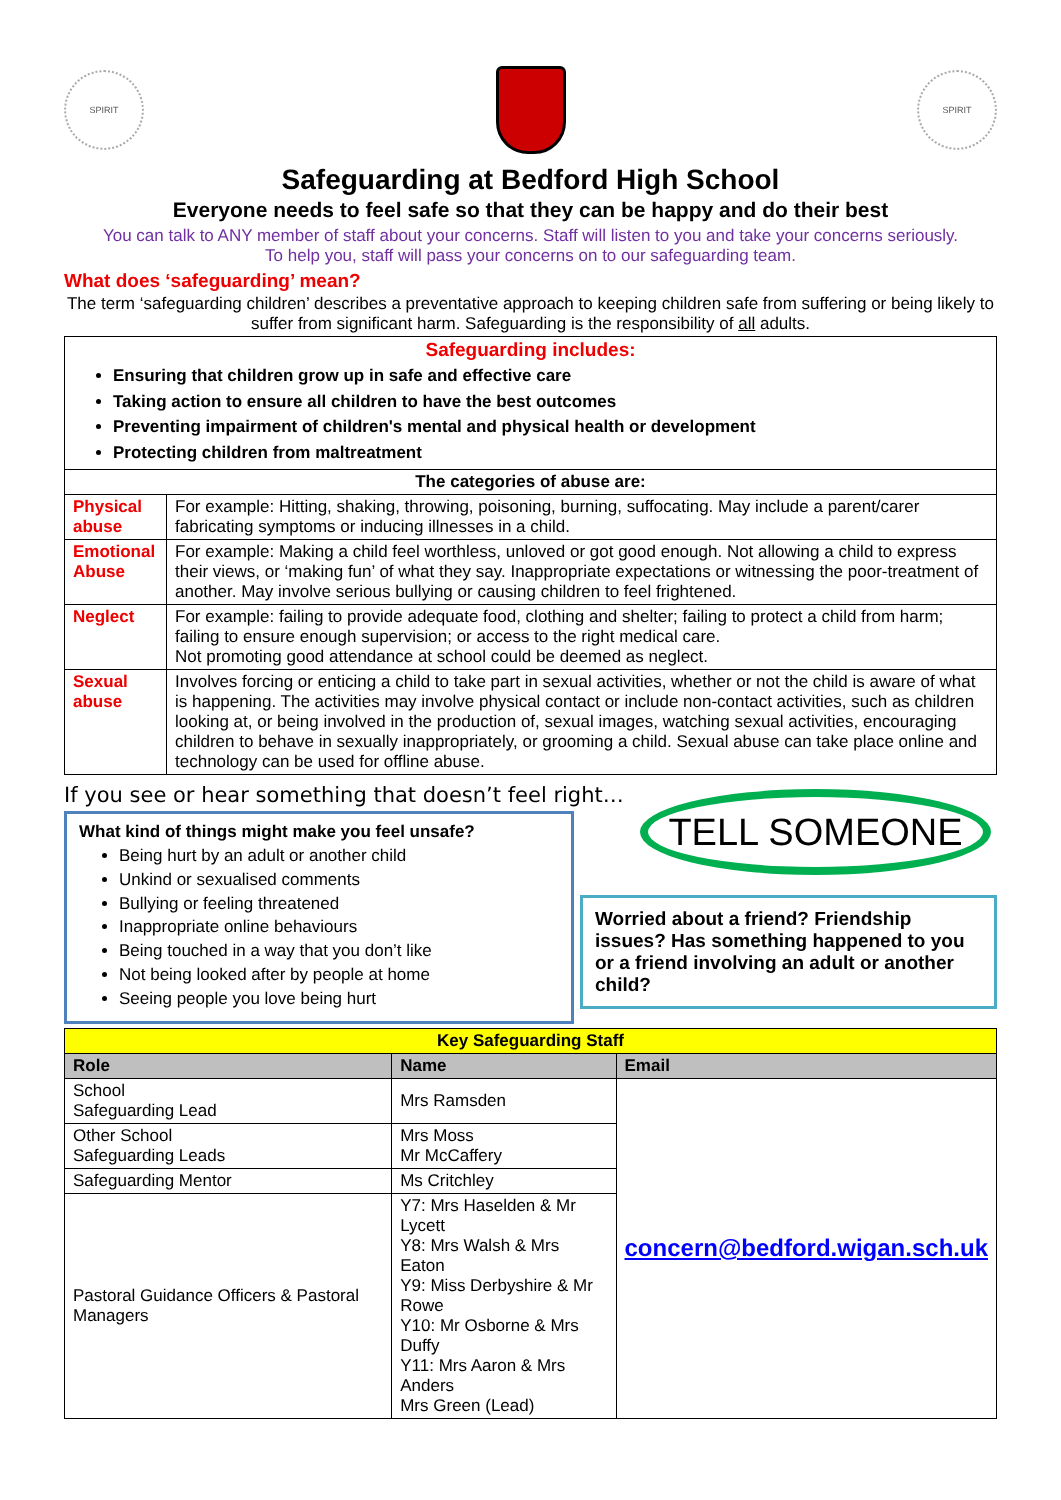SPIRIT SPIRIT
Safeguarding at Bedford High School
Everyone needs to feel safe so that they can be happy and do their best
You can talk to ANY member of staff about your concerns. Staff will listen to you and take your concerns seriously.
To help you, staff will pass your concerns on to our safeguarding team.
What does ‘safeguarding’ mean?
The term ‘safeguarding children’ describes a preventative approach to keeping children safe from suffering or being likely to suffer from significant harm. Safeguarding is the responsibility of all adults.
| Safeguarding includes: Ensuring that children grow up in safe and effective care Taking action to ensure all children to have the best outcomes Preventing impairment of children's mental and physical health or development Protecting children from maltreatment | |
| The categories of abuse are: | |
| Physical abuse | For example: Hitting, shaking, throwing, poisoning, burning, suffocating. May include a parent/carer fabricating symptoms or inducing illnesses in a child. |
| Emotional Abuse | For example: Making a child feel worthless, unloved or got good enough. Not allowing a child to express their views, or ‘making fun’ of what they say. Inappropriate expectations or witnessing the poor-treatment of another. May involve serious bullying or causing children to feel frightened. |
| Neglect | For example: failing to provide adequate food, clothing and shelter; failing to protect a child from harm; failing to ensure enough supervision; or access to the right medical care. Not promoting good attendance at school could be deemed as neglect. |
| Sexual abuse | Involves forcing or enticing a child to take part in sexual activities, whether or not the child is aware of what is happening. The activities may involve physical contact or include non-contact activities, such as children looking at, or being involved in the production of, sexual images, watching sexual activities, encouraging children to behave in sexually inappropriately, or grooming a child. Sexual abuse can take place online and technology can be used for offline abuse. |
If you see or hear something that doesn’t feel right…
What kind of things might make you feel unsafe?
Being hurt by an adult or another child
Unkind or sexualised comments
Bullying or feeling threatened
Inappropriate online behaviours
Being touched in a way that you don’t like
Not being looked after by people at home
Seeing people you love being hurt
TELL SOMEONE
Worried about a friend? Friendship issues? Has something happened to you or a friend involving an adult or another child?
| Key Safeguarding Staff | | |
| --- | --- | --- |
| Role | Name | Email |
| School Safeguarding Lead | Mrs Ramsden | concern@bedford.wigan.sch.uk |
| Other School Safeguarding Leads | Mrs Moss Mr McCaffery | |
| Safeguarding Mentor | Ms Critchley | |
| Pastoral Guidance Officers & Pastoral Managers | Y7: Mrs Haselden & Mr Lycett Y8: Mrs Walsh & Mrs Eaton Y9: Miss Derbyshire & Mr Rowe Y10: Mr Osborne & Mrs Duffy Y11: Mrs Aaron & Mrs Anders Mrs Green (Lead) | |